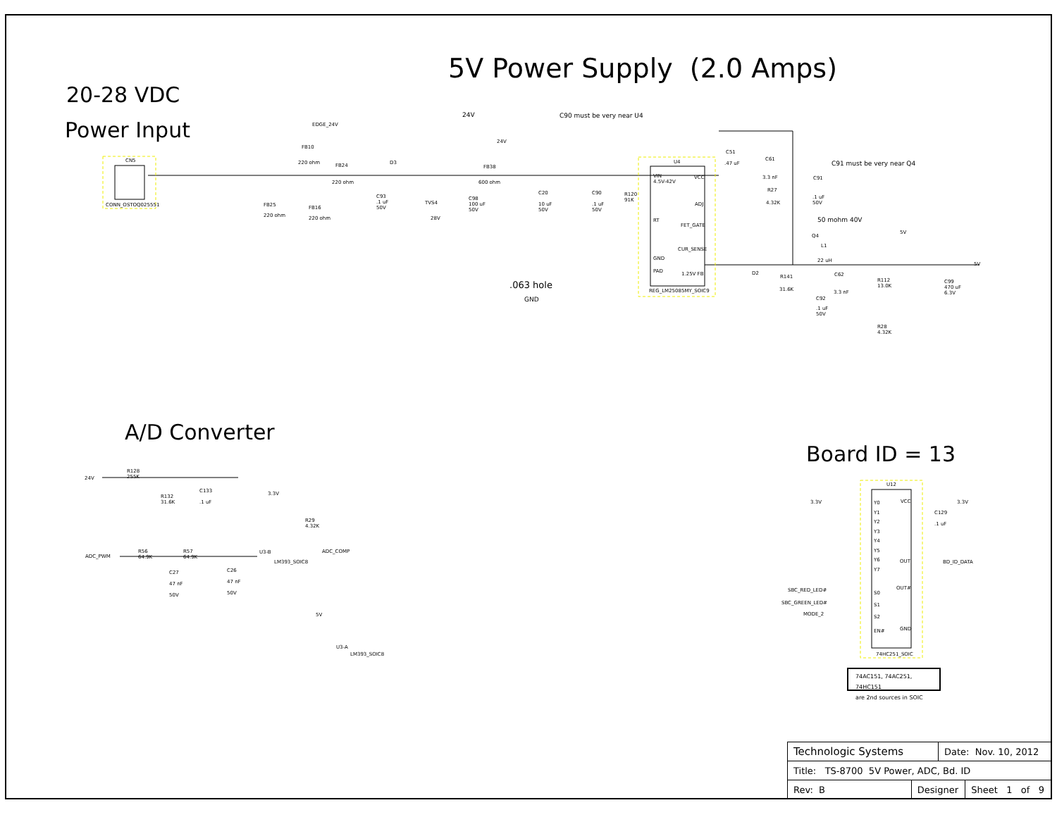5V Power Supply (2.0 Amps)
20-28 VDC
Power Input
A/D Converter
Board ID = 13
CN5
CONN_OSTOQ025551
EDGE_24V
FB10
220 ohm FB24
220 ohm
D3
24V
24V
FB38
600 ohm
FB25
220 ohm
FB16
220 ohm
C93
.1 uF
50V
TVS4
28V
C98
100 uF
50V
C20
10 uF
50V
C90
.1 uF
50V
R120
91K
C90 must be very near U4
U4
VIN
4.5V-42V
RT
GND
PAD
VCC
ADJ
FET_GATE
CUR_SENSE
1.25V FB
REG_LM25085MY_SOIC9
C51
.47 uF
C61
3.3 nF
R27
4.32K
C91 must be very near Q4
C91
.1 uF
50V
50 mohm 40V
Q4
5V
L1
22 uH
D2
R141
31.6K
C62
3.3 nF
C92
.1 uF
50V
R112
13.0K
R28
4.32K
C99
470 uF
6.3V
5V
.063 hole
GND
24V
R128
255K
R132
31.6K
C133
.1 uF
3.3V
R29
4.32K
U3-B
LM393_SOIC8
ADC_COMP
ADC_PWM
R56
64.9K
R57
64.9K
C27
47 nF
50V
C26
47 nF
50V
5V
U3-A
LM393_SOIC8
U12
Y0
Y1
Y2
Y3
Y4
Y5
Y6
Y7
S0
S1
S2
EN#
VCC
OUT
OUT#
GND
74HC251_SOIC
3.3V 3.3V
C129
.1 uF
BD_ID_DATA
SBC_RED_LED#
SBC_GREEN_LED#
MODE_2
74AC151, 74AC251, 74HC151
are 2nd sources in SOIC
| Technologic Systems | | Date: Nov. 10, 2012 | |
| Title: TS-8700 5V Power, ADC, Bd. ID | | | |
| Rev: B | Designer | | Sheet 1 of 9 |